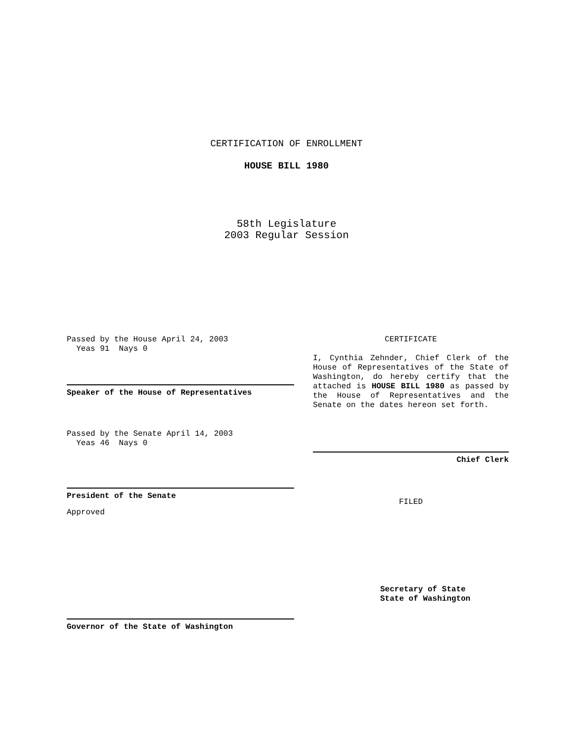CERTIFICATION OF ENROLLMENT
HOUSE BILL 1980
58th Legislature
2003 Regular Session
Passed by the House April 24, 2003
Yeas 91 Nays 0
Speaker of the House of Representatives
Passed by the Senate April 14, 2003
Yeas 46 Nays 0
President of the Senate
Approved
Governor of the State of Washington
CERTIFICATE
I, Cynthia Zehnder, Chief Clerk of the House of Representatives of the State of Washington, do hereby certify that the attached is HOUSE BILL 1980 as passed by the House of Representatives and the Senate on the dates hereon set forth.
Chief Clerk
FILED
Secretary of State
State of Washington